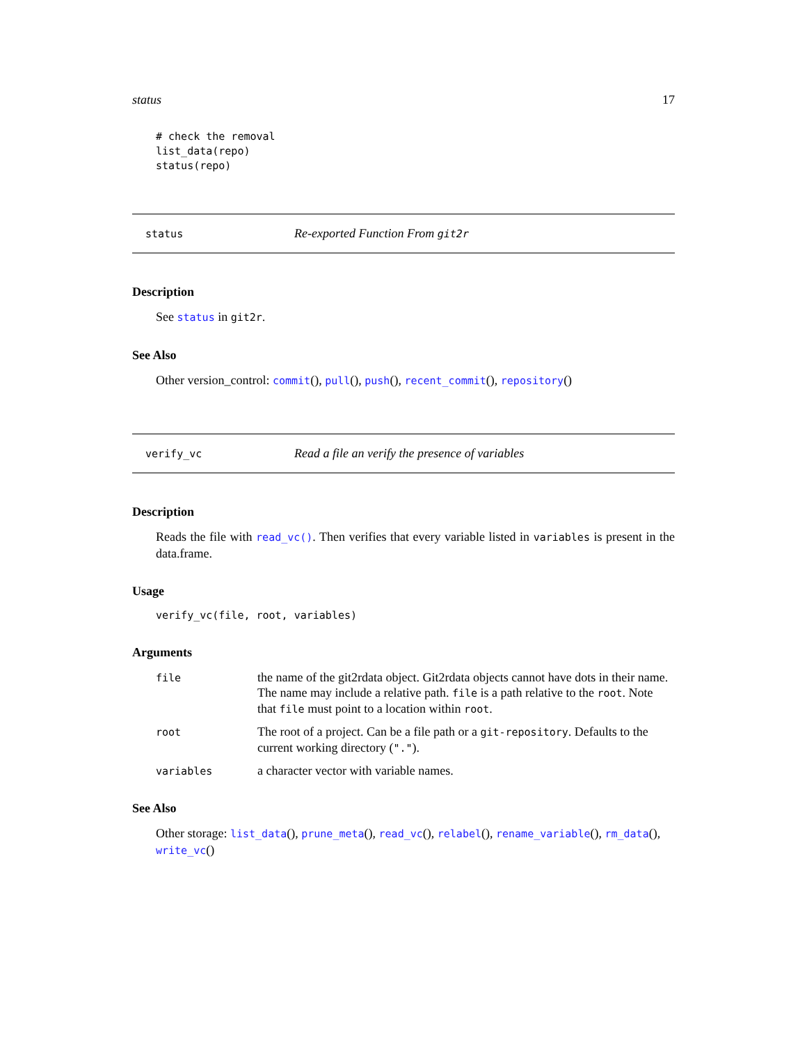status 17
# check the removal
list_data(repo)
status(repo)
status Re-exported Function From git2r
Description
See status in git2r.
See Also
Other version_control: commit(), pull(), push(), recent_commit(), repository()
verify_vc Read a file an verify the presence of variables
Description
Reads the file with read_vc(). Then verifies that every variable listed in variables is present in the data.frame.
Usage
verify_vc(file, root, variables)
Arguments
| file | the name of the git2rdata object. Git2rdata objects cannot have dots in their name. The name may include a relative path. file is a path relative to the root . Note that file must point to a location within root . |
| root | The root of a project. Can be a file path or a git-repository . Defaults to the current working directory ( "." ). |
| variables | a character vector with variable names. |
See Also
Other storage: list_data(), prune_meta(), read_vc(), relabel(), rename_variable(), rm_data(), write_vc()